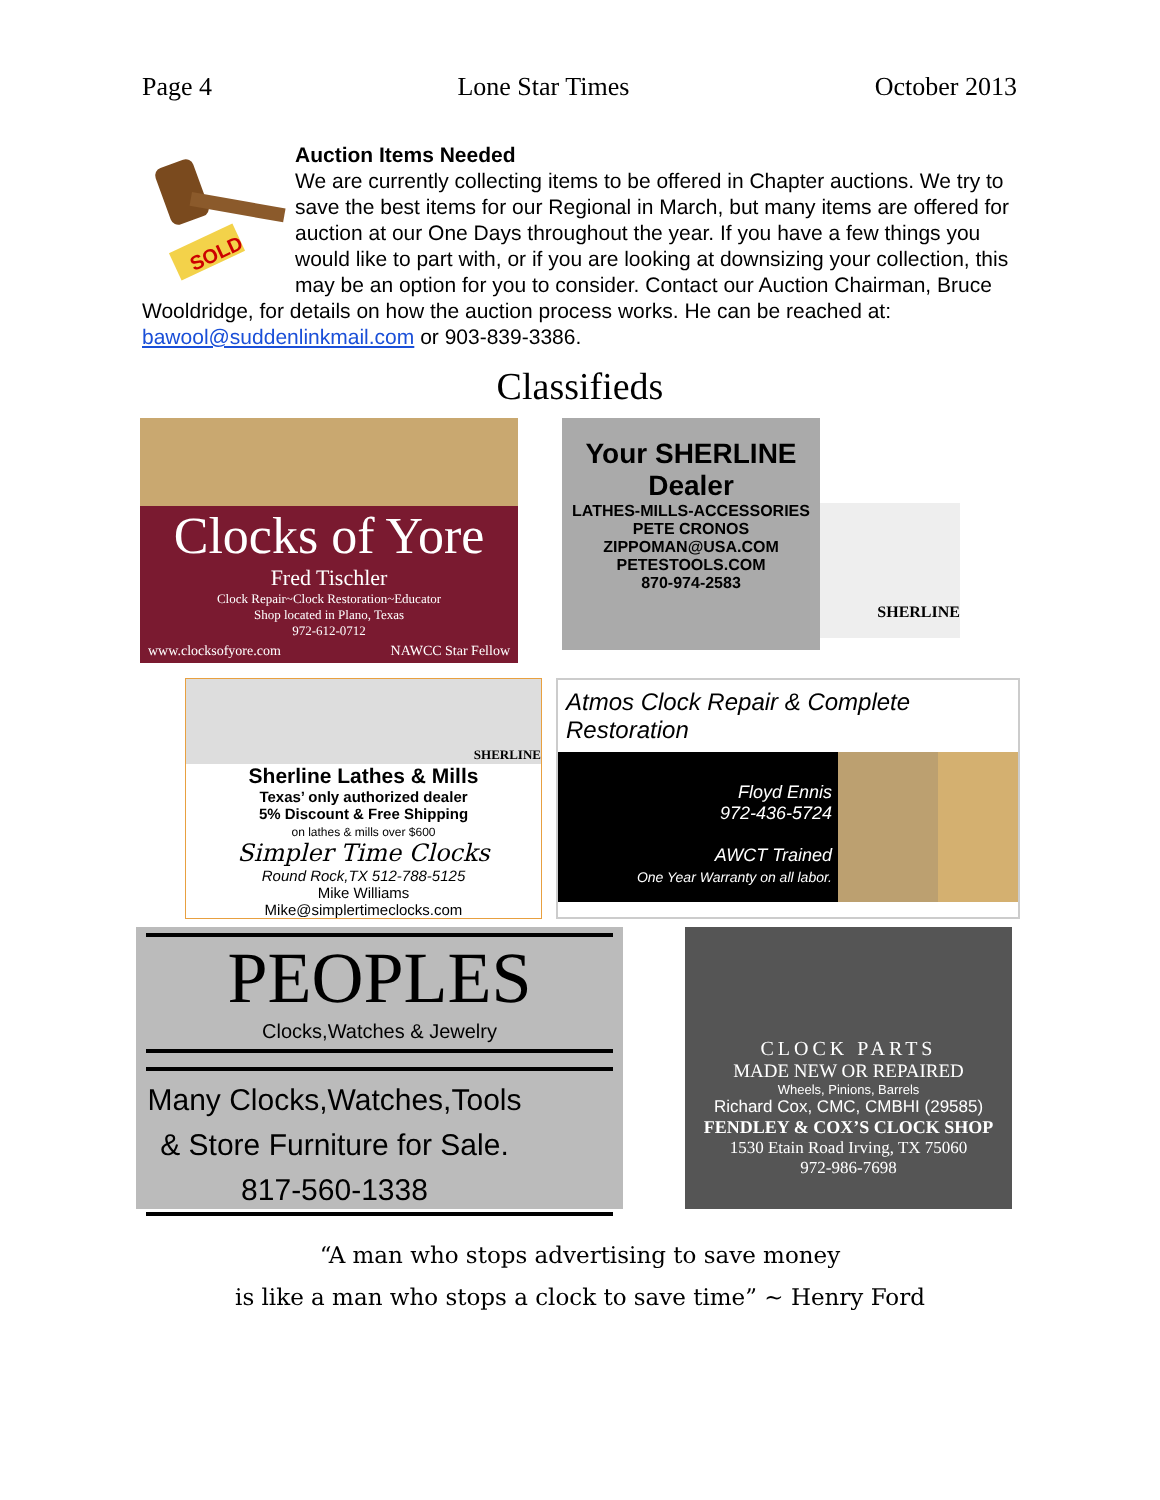Page 4 Lone Star Times October 2013
SOLD
Auction Items Needed
We are currently collecting items to be offered in Chapter auctions. We try to save the best items for our Regional in March, but many items are offered for auction at our One Days throughout the year. If you have a few things you would like to part with, or if you are looking at downsizing your collection, this may be an option for you to consider. Contact our Auction Chairman, Bruce Wooldridge, for details on how the auction process works. He can be reached at: bawool@suddenlinkmail.com or 903-839-3386.
Classifieds
Clocks of Yore
Fred Tischler
Clock Repair~Clock Restoration~Educator
Shop located in Plano, Texas
972-612-0712
www.clocksofyore.com NAWCC Star Fellow
Your SHERLINE Dealer
LATHES-MILLS-ACCESSORIES
PETE CRONOS
ZIPPOMAN@USA.COM
PETESTOOLS.COM
870-974-2583
SHERLINE
SHERLINE
Sherline Lathes & Mills
Texas’ only authorized dealer
5% Discount & Free Shipping
on lathes & mills over $600
Simpler Time Clocks
Round Rock,TX 512-788-5125
Mike Williams
Mike@simplertimeclocks.com
Atmos Clock Repair & Complete Restoration
Floyd Ennis
972-436-5724
AWCT Trained
One Year Warranty on all labor.
PEOPLES
Clocks,Watches & Jewelry
Many Clocks,Watches,Tools
& Store Furniture for Sale.
817-560-1338
CLOCK PARTS
MADE NEW OR REPAIRED
Wheels, Pinions, Barrels
Richard Cox, CMC, CMBHI (29585)
FENDLEY & COX’S CLOCK SHOP
1530 Etain Road Irving, TX 75060
972-986-7698
“A man who stops advertising to save money
is like a man who stops a clock to save time” ~ Henry Ford